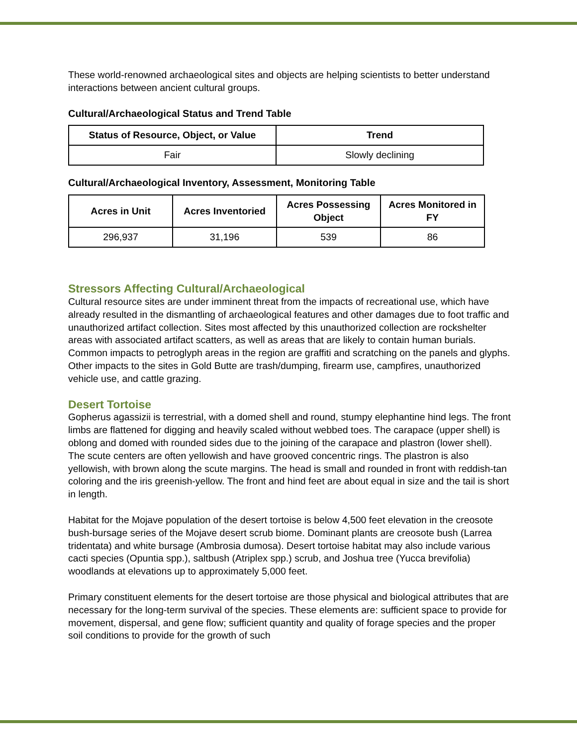These world-renowned archaeological sites and objects are helping scientists to better understand interactions between ancient cultural groups.
Cultural/Archaeological Status and Trend Table
| Status of Resource, Object, or Value | Trend |
| --- | --- |
| Fair | Slowly declining |
Cultural/Archaeological Inventory, Assessment, Monitoring Table
| Acres in Unit | Acres Inventoried | Acres Possessing Object | Acres Monitored in FY |
| --- | --- | --- | --- |
| 296,937 | 31,196 | 539 | 86 |
Stressors Affecting Cultural/Archaeological
Cultural resource sites are under imminent threat from the impacts of recreational use, which have already resulted in the dismantling of archaeological features and other damages due to foot traffic and unauthorized artifact collection. Sites most affected by this unauthorized collection are rockshelter areas with associated artifact scatters, as well as areas that are likely to contain human burials. Common impacts to petroglyph areas in the region are graffiti and scratching on the panels and glyphs. Other impacts to the sites in Gold Butte are trash/dumping, firearm use, campfires, unauthorized vehicle use, and cattle grazing.
Desert Tortoise
Gopherus agassizii is terrestrial, with a domed shell and round, stumpy elephantine hind legs. The front limbs are flattened for digging and heavily scaled without webbed toes. The carapace (upper shell) is oblong and domed with rounded sides due to the joining of the carapace and plastron (lower shell). The scute centers are often yellowish and have grooved concentric rings. The plastron is also yellowish, with brown along the scute margins. The head is small and rounded in front with reddish-tan coloring and the iris greenish-yellow. The front and hind feet are about equal in size and the tail is short in length.
Habitat for the Mojave population of the desert tortoise is below 4,500 feet elevation in the creosote bush-bursage series of the Mojave desert scrub biome. Dominant plants are creosote bush (Larrea tridentata) and white bursage (Ambrosia dumosa). Desert tortoise habitat may also include various cacti species (Opuntia spp.), saltbush (Atriplex spp.) scrub, and Joshua tree (Yucca brevifolia) woodlands at elevations up to approximately 5,000 feet.
Primary constituent elements for the desert tortoise are those physical and biological attributes that are necessary for the long-term survival of the species. These elements are: sufficient space to provide for movement, dispersal, and gene flow; sufficient quantity and quality of forage species and the proper soil conditions to provide for the growth of such